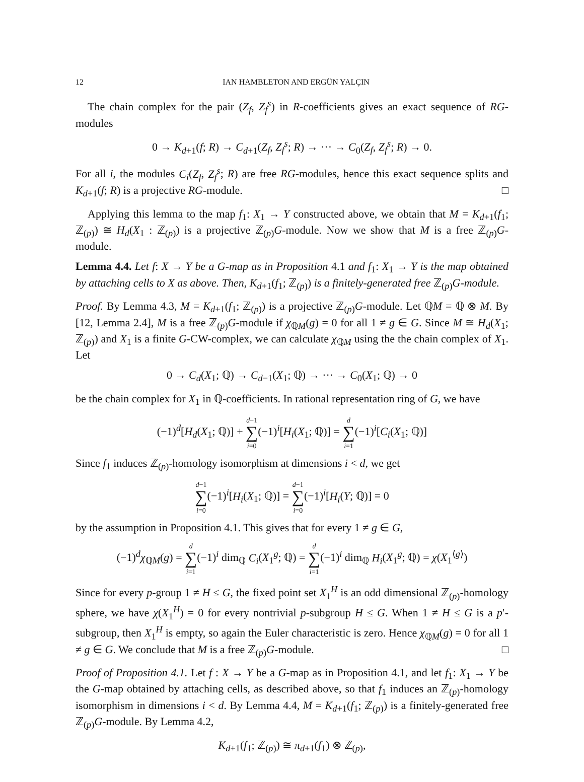12 IAN HAMBLETON AND ERGÜN YALÇIN
The chain complex for the pair (Z<sub>f</sub>, Z<sub>f</sub><sup>s</sup>) in R-coefficients gives an exact sequence of RG-modules
0 → K<sub>d+1</sub>(f; R) → C<sub>d+1</sub>(Z<sub>f</sub>, Z<sub>f</sub><sup>s</sup>; R) → ··· → C<sub>0</sub>(Z<sub>f</sub>, Z<sub>f</sub><sup>s</sup>; R) → 0.
For all i, the modules C<sub>i</sub>(Z<sub>f</sub>, Z<sub>f</sub><sup>s</sup>; R) are free RG-modules, hence this exact sequence splits and K<sub>d+1</sub>(f; R) is a projective RG-module. □
Applying this lemma to the map f<sub>1</sub>: X<sub>1</sub> → Y constructed above, we obtain that M = K<sub>d+1</sub>(f<sub>1</sub>; ℤ<sub>(p)</sub>) ≅ H<sub>d</sub>(X<sub>1</sub> : ℤ<sub>(p)</sub>) is a projective ℤ<sub>(p)</sub>G-module. Now we show that M is a free ℤ<sub>(p)</sub>G-module.
Lemma 4.4. Let f: X → Y be a G-map as in Proposition 4.1 and f<sub>1</sub>: X<sub>1</sub> → Y is the map obtained by attaching cells to X as above. Then, K<sub>d+1</sub>(f<sub>1</sub>; ℤ<sub>(p)</sub>) is a finitely-generated free ℤ<sub>(p)</sub>G-module.
Proof. By Lemma 4.3, M = K<sub>d+1</sub>(f<sub>1</sub>; ℤ<sub>(p)</sub>) is a projective ℤ<sub>(p)</sub>G-module. Let ℚM = ℚ ⊗ M. By [12, Lemma 2.4], M is a free ℤ<sub>(p)</sub>G-module if χ<sub>ℚM</sub>(g) = 0 for all 1 ≠ g ∈ G. Since M ≅ H<sub>d</sub>(X<sub>1</sub>; ℤ<sub>(p)</sub>) and X<sub>1</sub> is a finite G-CW-complex, we can calculate χ<sub>ℚM</sub> using the the chain complex of X<sub>1</sub>. Let
0 → C<sub>d</sub>(X<sub>1</sub>; ℚ) → C<sub>d−1</sub>(X<sub>1</sub>; ℚ) → ··· → C<sub>0</sub>(X<sub>1</sub>; ℚ) → 0
be the chain complex for X<sub>1</sub> in ℚ-coefficients. In rational representation ring of G, we have
(−1)<sup>d</sup>[H<sub>d</sub>(X<sub>1</sub>; ℚ)] + d−1
∑
i=0(−1)<sup>i</sup>[H<sub>i</sub>(X<sub>1</sub>; ℚ)] = d
∑
i=1(−1)<sup>i</sup>[C<sub>i</sub>(X<sub>1</sub>; ℚ)]
Since f<sub>1</sub> induces ℤ<sub>(p)</sub>-homology isomorphism at dimensions i < d, we get
d−1
∑
i=0(−1)<sup>i</sup>[H<sub>i</sub>(X<sub>1</sub>; ℚ)] = d−1
∑
i=0(−1)<sup>i</sup>[H<sub>i</sub>(Y; ℚ)] = 0
by the assumption in Proposition 4.1. This gives that for every 1 ≠ g ∈ G,
(−1)<sup>d</sup>χ<sub>ℚM</sub>(g) = d
∑
i=1(−1)<sup>i</sup> dim<sub>ℚ</sub> C<sub>i</sub>(X<sub>1</sub><sup>g</sup>; ℚ) = d
∑
i=1(−1)<sup>i</sup> dim<sub>ℚ</sub> H<sub>i</sub>(X<sub>1</sub><sup>g</sup>; ℚ) = χ(X<sub>1</sub><sup>⟨g⟩</sup>)
Since for every p-group 1 ≠ H ≤ G, the fixed point set X<sub>1</sub><sup>H</sup> is an odd dimensional ℤ<sub>(p)</sub>-homology sphere, we have χ(X<sub>1</sub><sup>H</sup>) = 0 for every nontrivial p-subgroup H ≤ G. When 1 ≠ H ≤ G is a p′-subgroup, then X<sub>1</sub><sup>H</sup> is empty, so again the Euler characteristic is zero. Hence χ<sub>ℚM</sub>(g) = 0 for all 1 ≠ g ∈ G. We conclude that M is a free ℤ<sub>(p)</sub>G-module. □
Proof of Proposition 4.1. Let f : X → Y be a G-map as in Proposition 4.1, and let f<sub>1</sub>: X<sub>1</sub> → Y be the G-map obtained by attaching cells, as described above, so that f<sub>1</sub> induces an ℤ<sub>(p)</sub>-homology isomorphism in dimensions i < d. By Lemma 4.4, M = K<sub>d+1</sub>(f<sub>1</sub>; ℤ<sub>(p)</sub>) is a finitely-generated free ℤ<sub>(p)</sub>G-module. By Lemma 4.2,
K<sub>d+1</sub>(f<sub>1</sub>; ℤ<sub>(p)</sub>) ≅ π<sub>d+1</sub>(f<sub>1</sub>) ⊗ ℤ<sub>(p)</sub>,